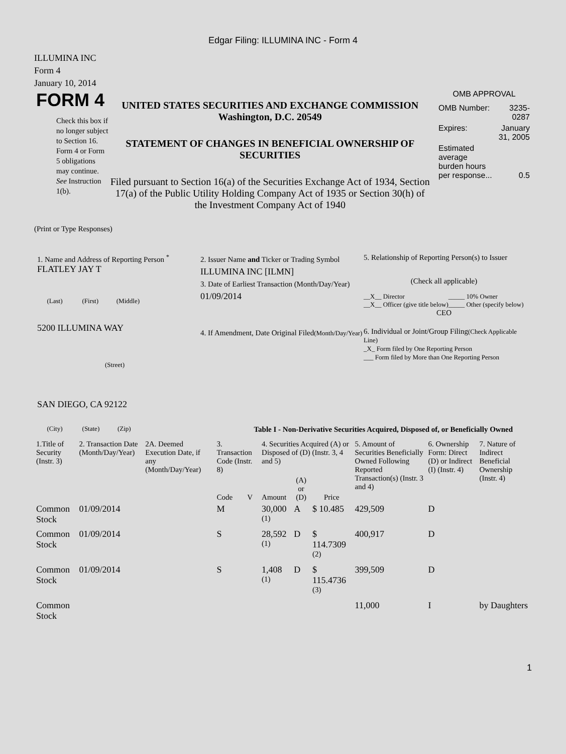Edgar Filing: ILLUMINA INC - Form 4
ILLUMINA INC
Form 4
January 10, 2014
FORM 4
Check this box if no longer subject to Section 16. Form 4 or Form 5 obligations may continue. See Instruction 1(b).
UNITED STATES SECURITIES AND EXCHANGE COMMISSION
Washington, D.C. 20549
STATEMENT OF CHANGES IN BENEFICIAL OWNERSHIP OF SECURITIES
Filed pursuant to Section 16(a) of the Securities Exchange Act of 1934, Section 17(a) of the Public Utility Holding Company Act of 1935 or Section 30(h) of the Investment Company Act of 1940
OMB APPROVAL
| OMB Number: | 3235-0287 |
| Expires: | January 31, 2005 |
| Estimated average burden hours per response... | 0.5 |
(Print or Type Responses)
1. Name and Address of Reporting Person <sup>*</sup>
FLATLEY JAY T
(Last) (First) (Middle)
5200 ILLUMINA WAY
(Street)
SAN DIEGO, CA 92122
(City) (State) (Zip)
2. Issuer Name and Ticker or Trading Symbol
ILLUMINA INC [ILMN]
3. Date of Earliest Transaction (Month/Day/Year)
01/09/2014
4. If Amendment, Date Original Filed(Month/Day/Year)
5. Relationship of Reporting Person(s) to Issuer
(Check all applicable)
| __X__ Director | _____ 10% Owner |
| __X__ Officer (give title below) | _____ Other (specify below) |
CEO
6. Individual or Joint/Group Filing(Check Applicable Line)
_X_ Form filed by One Reporting Person
___ Form filed by More than One Reporting Person
Table I - Non-Derivative Securities Acquired, Disposed of, or Beneficially Owned
| 1.Title of Security (Instr. 3) | 2. Transaction Date (Month/Day/Year) | 2A. Deemed Execution Date, if any (Month/Day/Year) | 3. Transaction Code (Instr. 8) | | 4. Securities Acquired (A) or Disposed of (D) (Instr. 3, 4 and 5) | | | 5. Amount of Securities Beneficially Owned Following Reported Transaction(s) (Instr. 3 and 4) | 6. Ownership Form: Direct (D) or Indirect (I) (Instr. 4) | 7. Nature of Indirect Beneficial Ownership (Instr. 4) |
| --- | --- | --- | --- | --- | --- | --- | --- | --- | --- | --- |
| | | | Code | V | Amount | (A) or (D) | Price | | | |
| Common Stock | 01/09/2014 | | M | | 30,000 <sup>(1)</sup> | A | $ 10.485 | 429,509 | D | |
| Common Stock | 01/09/2014 | | S | | 28,592 <sup>(1)</sup> | D | $ 114.7309 <sup>(2)</sup> | 400,917 | D | |
| Common Stock | 01/09/2014 | | S | | 1,408 <sup>(1)</sup> | D | $ 115.4736 <sup>(3)</sup> | 399,509 | D | |
| Common Stock | | | | | | | | 11,000 | I | by Daughters |
1